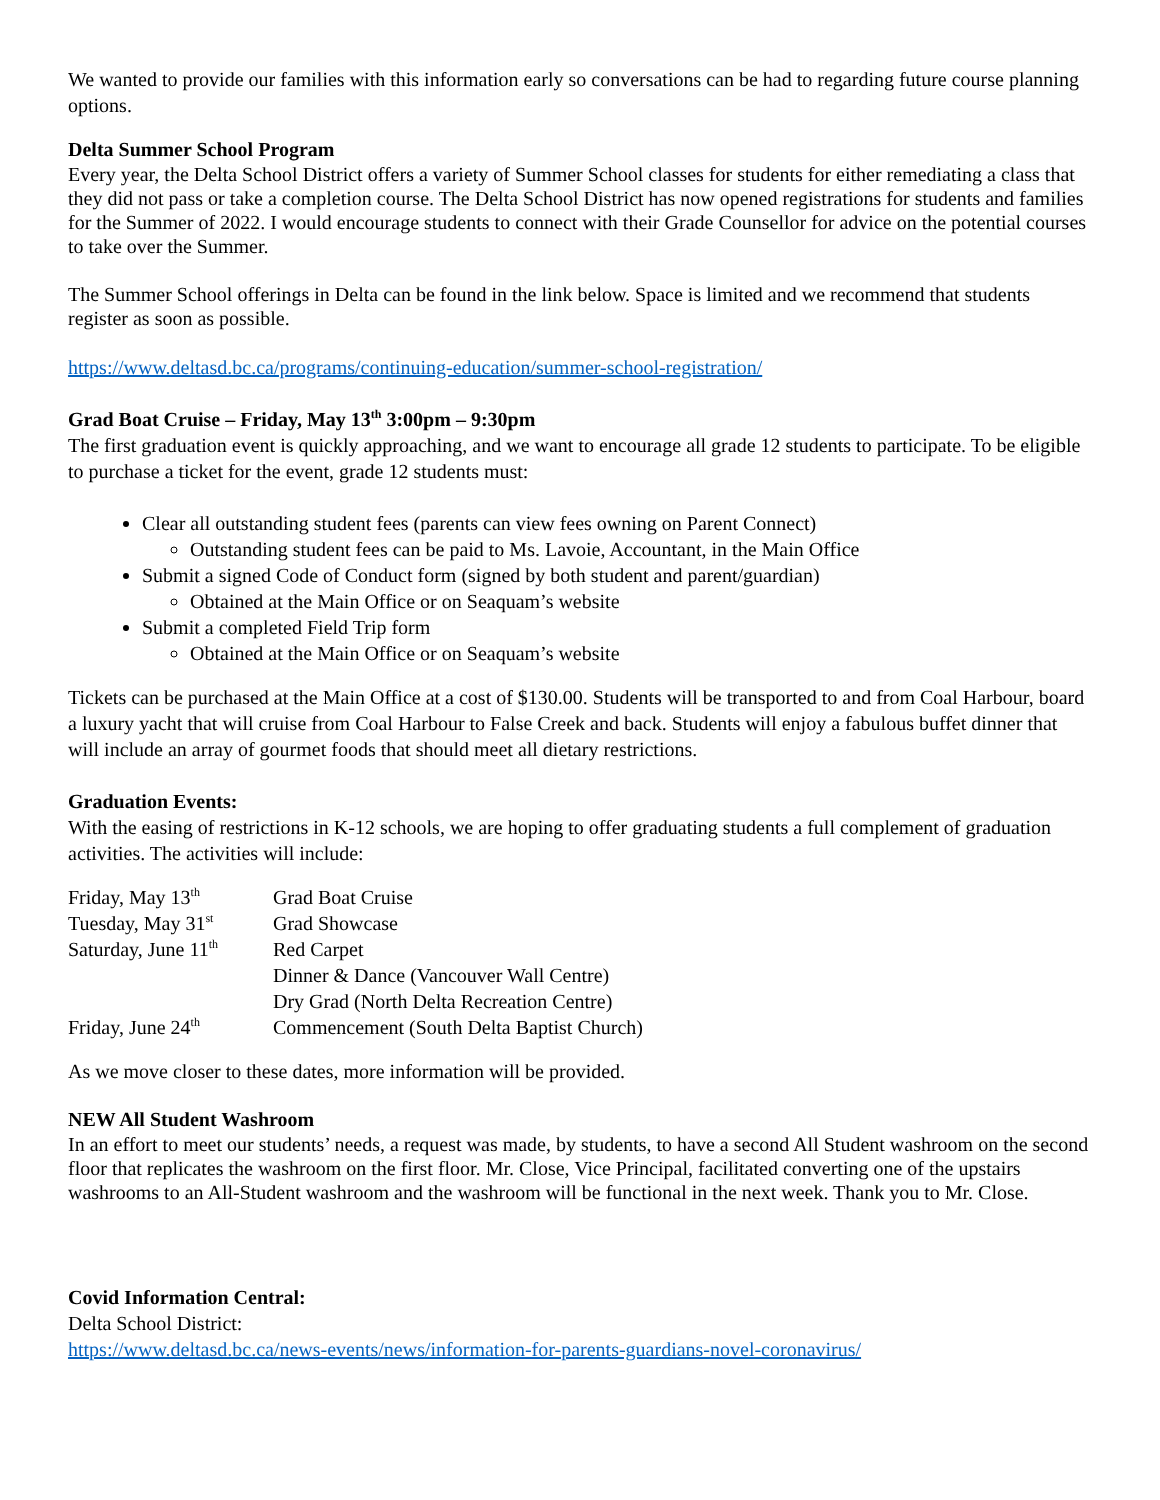We wanted to provide our families with this information early so conversations can be had to regarding future course planning options.
Delta Summer School Program
Every year, the Delta School District offers a variety of Summer School classes for students for either remediating a class that they did not pass or take a completion course. The Delta School District has now opened registrations for students and families for the Summer of 2022. I would encourage students to connect with their Grade Counsellor for advice on the potential courses to take over the Summer.
The Summer School offerings in Delta can be found in the link below. Space is limited and we recommend that students register as soon as possible.
https://www.deltasd.bc.ca/programs/continuing-education/summer-school-registration/
Grad Boat Cruise – Friday, May 13<sup>th</sup> 3:00pm – 9:30pm
The first graduation event is quickly approaching, and we want to encourage all grade 12 students to participate. To be eligible to purchase a ticket for the event, grade 12 students must:
Clear all outstanding student fees (parents can view fees owning on Parent Connect)
Outstanding student fees can be paid to Ms. Lavoie, Accountant, in the Main Office
Submit a signed Code of Conduct form (signed by both student and parent/guardian)
Obtained at the Main Office or on Seaquam’s website
Submit a completed Field Trip form
Obtained at the Main Office or on Seaquam’s website
Tickets can be purchased at the Main Office at a cost of $130.00. Students will be transported to and from Coal Harbour, board a luxury yacht that will cruise from Coal Harbour to False Creek and back. Students will enjoy a fabulous buffet dinner that will include an array of gourmet foods that should meet all dietary restrictions.
Graduation Events:
With the easing of restrictions in K-12 schools, we are hoping to offer graduating students a full complement of graduation activities. The activities will include:
| Friday, May 13<sup>th</sup> | Grad Boat Cruise |
| Tuesday, May 31<sup>st</sup> | Grad Showcase |
| Saturday, June 11<sup>th</sup> | Red Carpet |
| | Dinner & Dance (Vancouver Wall Centre) |
| | Dry Grad (North Delta Recreation Centre) |
| Friday, June 24<sup>th</sup> | Commencement (South Delta Baptist Church) |
As we move closer to these dates, more information will be provided.
NEW All Student Washroom
In an effort to meet our students’ needs, a request was made, by students, to have a second All Student washroom on the second floor that replicates the washroom on the first floor. Mr. Close, Vice Principal, facilitated converting one of the upstairs washrooms to an All-Student washroom and the washroom will be functional in the next week. Thank you to Mr. Close.
Covid Information Central:
Delta School District:
https://www.deltasd.bc.ca/news-events/news/information-for-parents-guardians-novel-coronavirus/